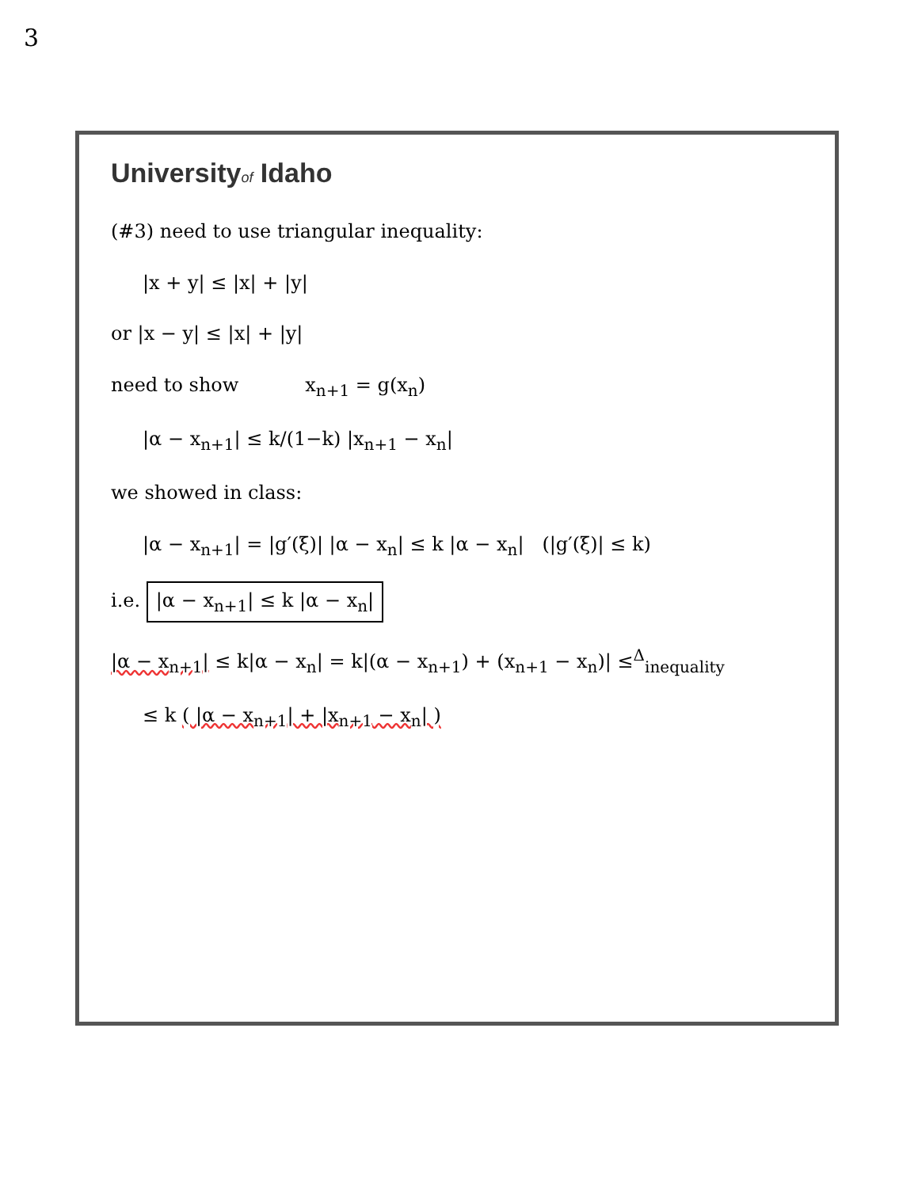3
Universityof Idaho
(#3) need to use triangular inequality:
|x + y| ≤ |x| + |y|
or |x − y| ≤ |x| + |y|
need to show x<sub>n+1</sub> = g(x<sub>n</sub>)
|α − x<sub>n+1</sub>| ≤ k/(1−k) |x<sub>n+1</sub> − x<sub>n</sub>|
we showed in class:
|α − x<sub>n+1</sub>| = |g′(ξ)| |α − x<sub>n</sub>| ≤ k |α − x<sub>n</sub>| (|g′(ξ)| ≤ k)
i.e. |α − x<sub>n+1</sub>| ≤ k |α − x<sub>n</sub>|
|α − x<sub>n+1</sub>| ≤ k|α − x<sub>n</sub>| = k|(α − x<sub>n+1</sub>) + (x<sub>n+1</sub> − x<sub>n</sub>)| ≤<sup>Δ</sup><sub>inequality</sub>
≤ k ( |α − x<sub>n+1</sub>| + |x<sub>n+1</sub> − x<sub>n</sub>| )